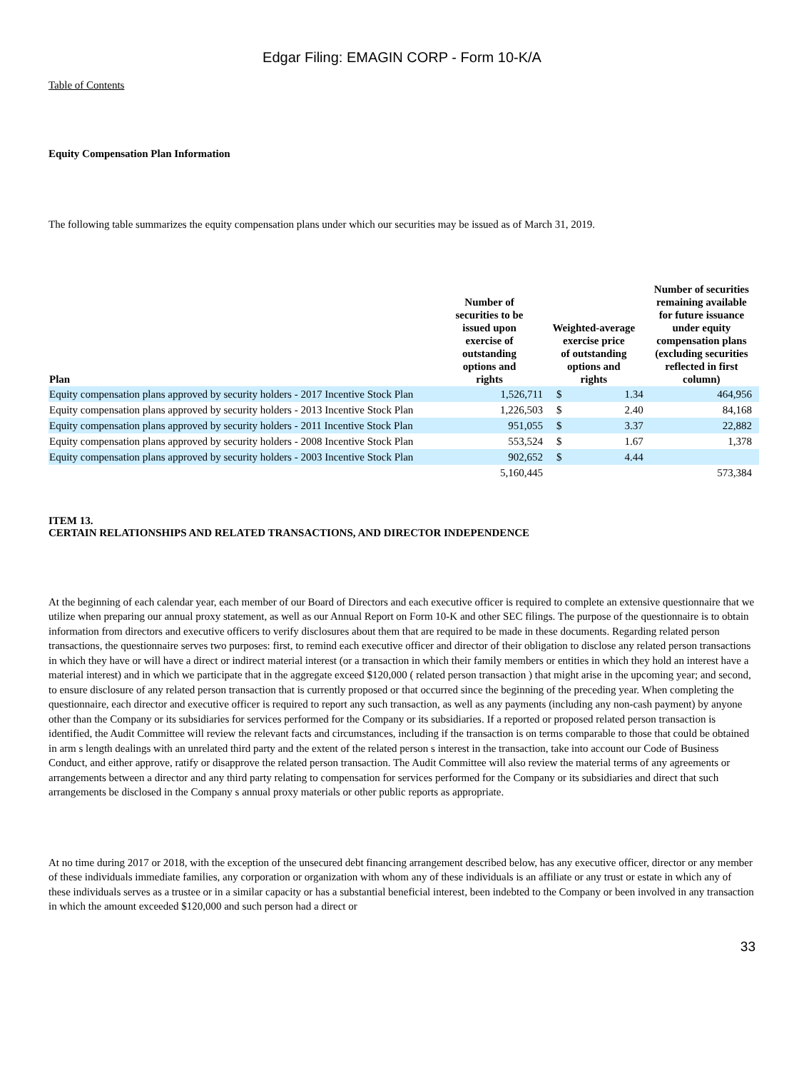Edgar Filing: EMAGIN CORP - Form 10-K/A
Table of Contents
Equity Compensation Plan Information
The following table summarizes the equity compensation plans under which our securities may be issued as of March 31, 2019.
| Plan | Number of securities to be issued upon exercise of outstanding options and rights | Weighted-average exercise price of outstanding options and rights | | Number of securities remaining available for future issuance under equity compensation plans (excluding securities reflected in first column) |
| --- | --- | --- | --- | --- |
| Equity compensation plans approved by security holders - 2017 Incentive Stock Plan | 1,526,711 | $ | 1.34 | 464,956 |
| Equity compensation plans approved by security holders - 2013 Incentive Stock Plan | 1,226,503 | $ | 2.40 | 84,168 |
| Equity compensation plans approved by security holders - 2011 Incentive Stock Plan | 951,055 | $ | 3.37 | 22,882 |
| Equity compensation plans approved by security holders - 2008 Incentive Stock Plan | 553,524 | $ | 1.67 | 1,378 |
| Equity compensation plans approved by security holders - 2003 Incentive Stock Plan | 902,652 | $ | 4.44 | |
| | 5,160,445 | | | 573,384 |
ITEM 13.
CERTAIN RELATIONSHIPS AND RELATED TRANSACTIONS, AND DIRECTOR INDEPENDENCE
At the beginning of each calendar year, each member of our Board of Directors and each executive officer is required to complete an extensive questionnaire that we utilize when preparing our annual proxy statement, as well as our Annual Report on Form 10-K and other SEC filings. The purpose of the questionnaire is to obtain information from directors and executive officers to verify disclosures about them that are required to be made in these documents. Regarding related person transactions, the questionnaire serves two purposes: first, to remind each executive officer and director of their obligation to disclose any related person transactions in which they have or will have a direct or indirect material interest (or a transaction in which their family members or entities in which they hold an interest have a material interest) and in which we participate that in the aggregate exceed $120,000 ( related person transaction ) that might arise in the upcoming year; and second, to ensure disclosure of any related person transaction that is currently proposed or that occurred since the beginning of the preceding year. When completing the questionnaire, each director and executive officer is required to report any such transaction, as well as any payments (including any non-cash payment) by anyone other than the Company or its subsidiaries for services performed for the Company or its subsidiaries. If a reported or proposed related person transaction is identified, the Audit Committee will review the relevant facts and circumstances, including if the transaction is on terms comparable to those that could be obtained in arm s length dealings with an unrelated third party and the extent of the related person s interest in the transaction, take into account our Code of Business Conduct, and either approve, ratify or disapprove the related person transaction. The Audit Committee will also review the material terms of any agreements or arrangements between a director and any third party relating to compensation for services performed for the Company or its subsidiaries and direct that such arrangements be disclosed in the Company s annual proxy materials or other public reports as appropriate.
At no time during 2017 or 2018, with the exception of the unsecured debt financing arrangement described below, has any executive officer, director or any member of these individuals immediate families, any corporation or organization with whom any of these individuals is an affiliate or any trust or estate in which any of these individuals serves as a trustee or in a similar capacity or has a substantial beneficial interest, been indebted to the Company or been involved in any transaction in which the amount exceeded $120,000 and such person had a direct or
33